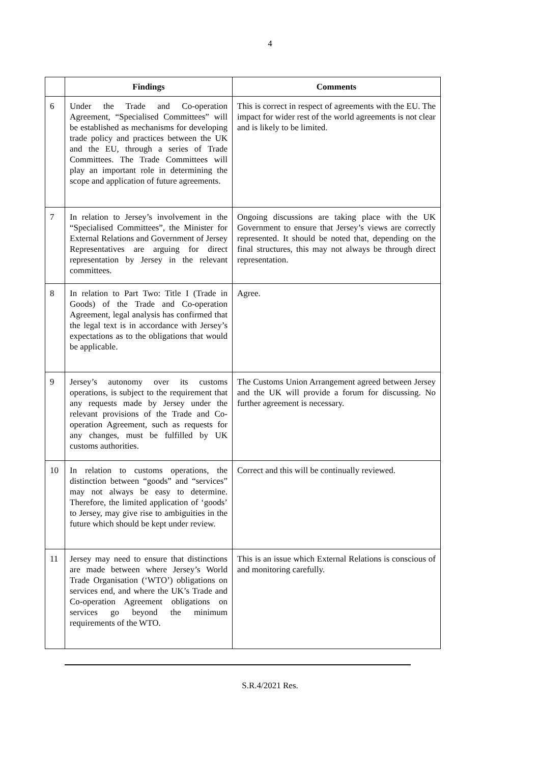4
| | Findings | Comments |
| --- | --- | --- |
| 6 | Under the Trade and Co-operation Agreement, “Specialised Committees” will be established as mechanisms for developing trade policy and practices between the UK and the EU, through a series of Trade Committees. The Trade Committees will play an important role in determining the scope and application of future agreements. | This is correct in respect of agreements with the EU. The impact for wider rest of the world agreements is not clear and is likely to be limited. |
| 7 | In relation to Jersey’s involvement in the “Specialised Committees”, the Minister for External Relations and Government of Jersey Representatives are arguing for direct representation by Jersey in the relevant committees. | Ongoing discussions are taking place with the UK Government to ensure that Jersey’s views are correctly represented. It should be noted that, depending on the final structures, this may not always be through direct representation. |
| 8 | In relation to Part Two: Title I (Trade in Goods) of the Trade and Co-operation Agreement, legal analysis has confirmed that the legal text is in accordance with Jersey’s expectations as to the obligations that would be applicable. | Agree. |
| 9 | Jersey’s autonomy over its customs operations, is subject to the requirement that any requests made by Jersey under the relevant provisions of the Trade and Co-operation Agreement, such as requests for any changes, must be fulfilled by UK customs authorities. | The Customs Union Arrangement agreed between Jersey and the UK will provide a forum for discussing. No further agreement is necessary. |
| 10 | In relation to customs operations, the distinction between “goods” and “services” may not always be easy to determine. Therefore, the limited application of ‘goods’ to Jersey, may give rise to ambiguities in the future which should be kept under review. | Correct and this will be continually reviewed. |
| 11 | Jersey may need to ensure that distinctions are made between where Jersey’s World Trade Organisation (‘WTO’) obligations on services end, and where the UK’s Trade and Co-operation Agreement obligations on services go beyond the minimum requirements of the WTO. | This is an issue which External Relations is conscious of and monitoring carefully. |
S.R.4/2021 Res.